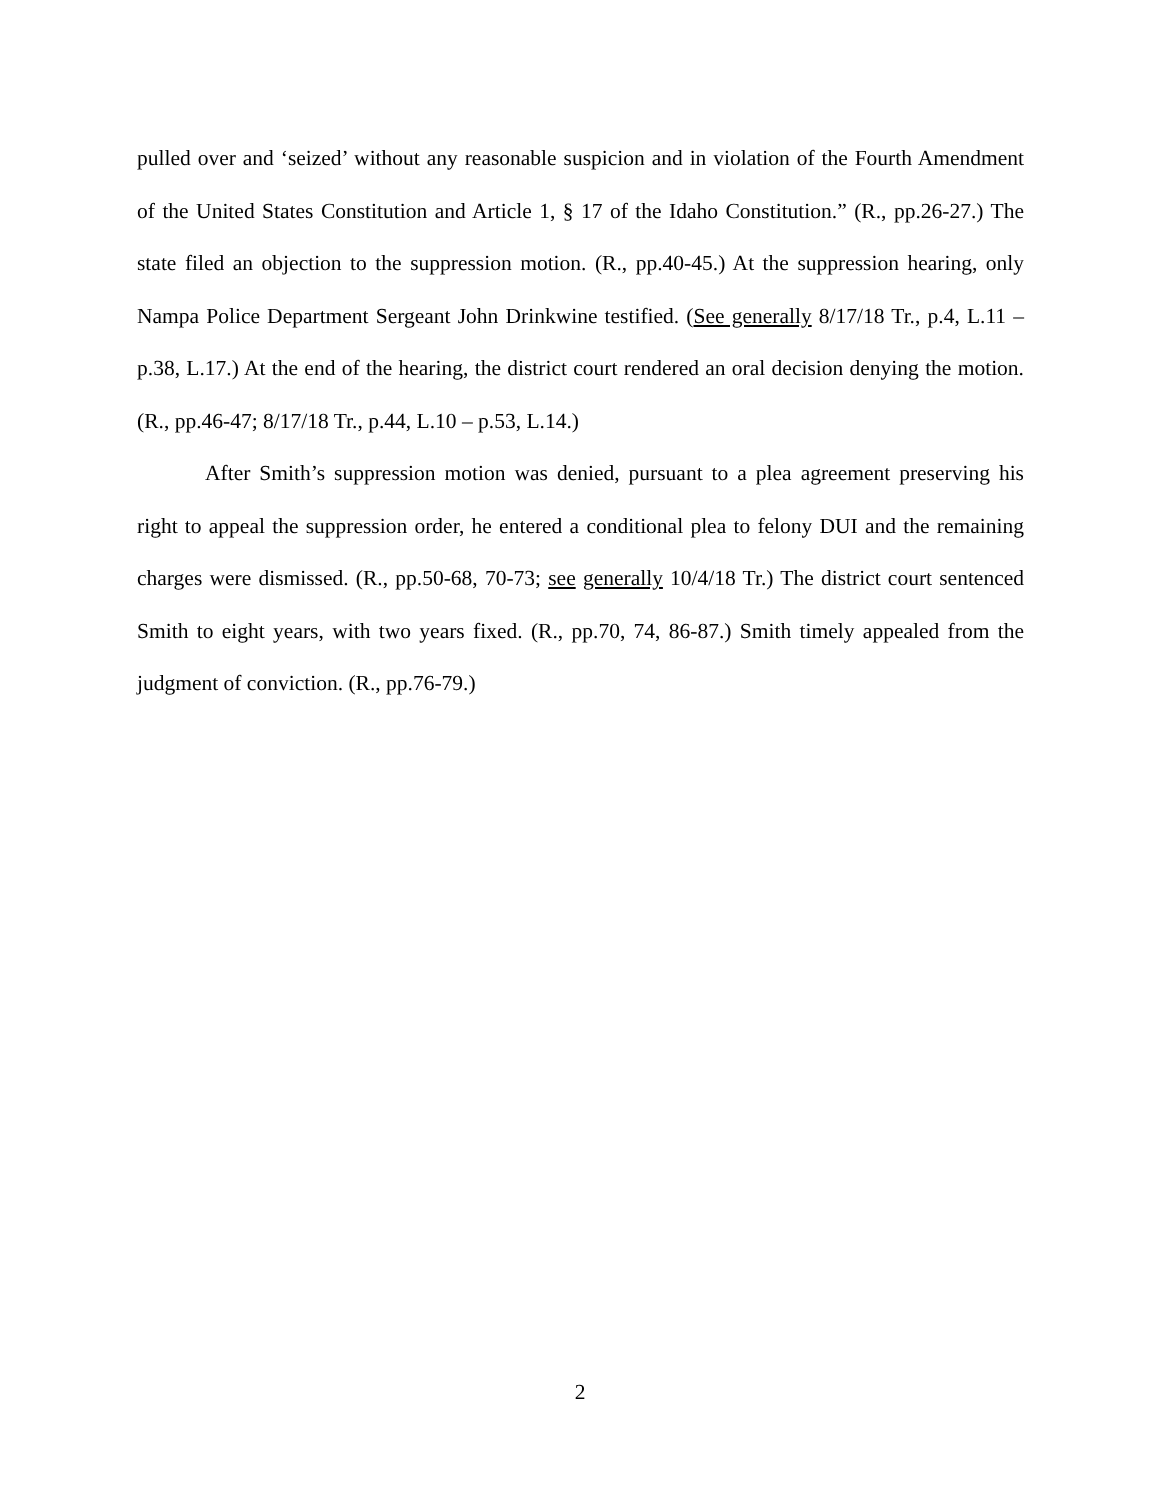pulled over and ‘seized’ without any reasonable suspicion and in violation of the Fourth Amendment of the United States Constitution and Article 1, § 17 of the Idaho Constitution.” (R., pp.26-27.) The state filed an objection to the suppression motion. (R., pp.40-45.) At the suppression hearing, only Nampa Police Department Sergeant John Drinkwine testified. (See generally 8/17/18 Tr., p.4, L.11 – p.38, L.17.) At the end of the hearing, the district court rendered an oral decision denying the motion. (R., pp.46-47; 8/17/18 Tr., p.44, L.10 – p.53, L.14.)
After Smith’s suppression motion was denied, pursuant to a plea agreement preserving his right to appeal the suppression order, he entered a conditional plea to felony DUI and the remaining charges were dismissed. (R., pp.50-68, 70-73; see generally 10/4/18 Tr.) The district court sentenced Smith to eight years, with two years fixed. (R., pp.70, 74, 86-87.) Smith timely appealed from the judgment of conviction. (R., pp.76-79.)
2